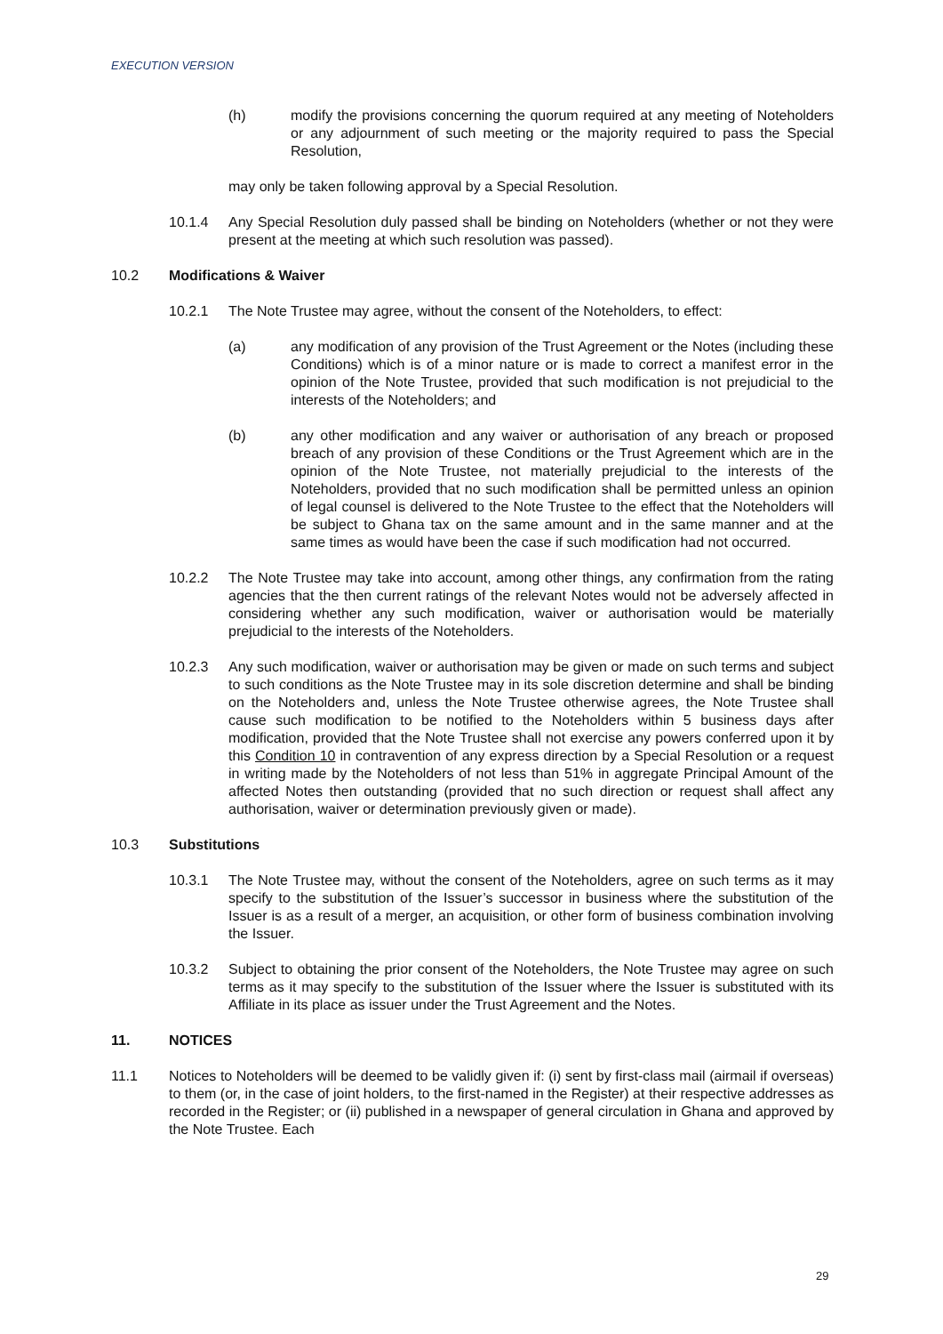EXECUTION VERSION
(h) modify the provisions concerning the quorum required at any meeting of Noteholders or any adjournment of such meeting or the majority required to pass the Special Resolution,
may only be taken following approval by a Special Resolution.
10.1.4 Any Special Resolution duly passed shall be binding on Noteholders (whether or not they were present at the meeting at which such resolution was passed).
10.2 Modifications & Waiver
10.2.1 The Note Trustee may agree, without the consent of the Noteholders, to effect:
(a) any modification of any provision of the Trust Agreement or the Notes (including these Conditions) which is of a minor nature or is made to correct a manifest error in the opinion of the Note Trustee, provided that such modification is not prejudicial to the interests of the Noteholders; and
(b) any other modification and any waiver or authorisation of any breach or proposed breach of any provision of these Conditions or the Trust Agreement which are in the opinion of the Note Trustee, not materially prejudicial to the interests of the Noteholders, provided that no such modification shall be permitted unless an opinion of legal counsel is delivered to the Note Trustee to the effect that the Noteholders will be subject to Ghana tax on the same amount and in the same manner and at the same times as would have been the case if such modification had not occurred.
10.2.2 The Note Trustee may take into account, among other things, any confirmation from the rating agencies that the then current ratings of the relevant Notes would not be adversely affected in considering whether any such modification, waiver or authorisation would be materially prejudicial to the interests of the Noteholders.
10.2.3 Any such modification, waiver or authorisation may be given or made on such terms and subject to such conditions as the Note Trustee may in its sole discretion determine and shall be binding on the Noteholders and, unless the Note Trustee otherwise agrees, the Note Trustee shall cause such modification to be notified to the Noteholders within 5 business days after modification, provided that the Note Trustee shall not exercise any powers conferred upon it by this Condition 10 in contravention of any express direction by a Special Resolution or a request in writing made by the Noteholders of not less than 51% in aggregate Principal Amount of the affected Notes then outstanding (provided that no such direction or request shall affect any authorisation, waiver or determination previously given or made).
10.3 Substitutions
10.3.1 The Note Trustee may, without the consent of the Noteholders, agree on such terms as it may specify to the substitution of the Issuer’s successor in business where the substitution of the Issuer is as a result of a merger, an acquisition, or other form of business combination involving the Issuer.
10.3.2 Subject to obtaining the prior consent of the Noteholders, the Note Trustee may agree on such terms as it may specify to the substitution of the Issuer where the Issuer is substituted with its Affiliate in its place as issuer under the Trust Agreement and the Notes.
11. NOTICES
11.1 Notices to Noteholders will be deemed to be validly given if: (i) sent by first-class mail (airmail if overseas) to them (or, in the case of joint holders, to the first-named in the Register) at their respective addresses as recorded in the Register; or (ii) published in a newspaper of general circulation in Ghana and approved by the Note Trustee. Each
29